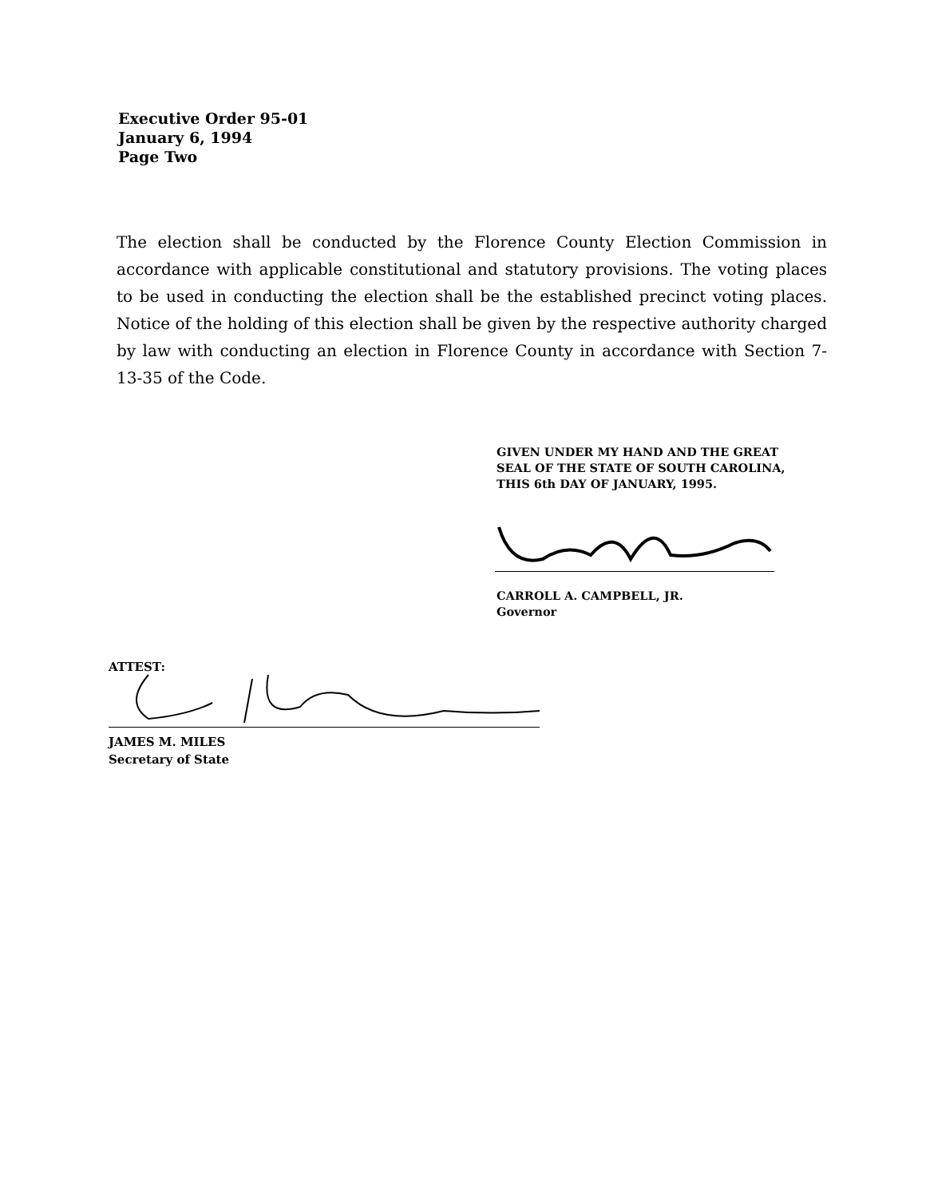Executive Order 95-01
January 6, 1994
Page Two
The election shall be conducted by the Florence County Election Commission in accordance with applicable constitutional and statutory provisions. The voting places to be used in conducting the election shall be the established precinct voting places. Notice of the holding of this election shall be given by the respective authority charged by law with conducting an election in Florence County in accordance with Section 7-13-35 of the Code.
GIVEN UNDER MY HAND AND THE GREAT
SEAL OF THE STATE OF SOUTH CAROLINA,
THIS 6th DAY OF JANUARY, 1995.
CARROLL A. CAMPBELL, JR.
Governor
ATTEST:
JAMES M. MILES
Secretary of State